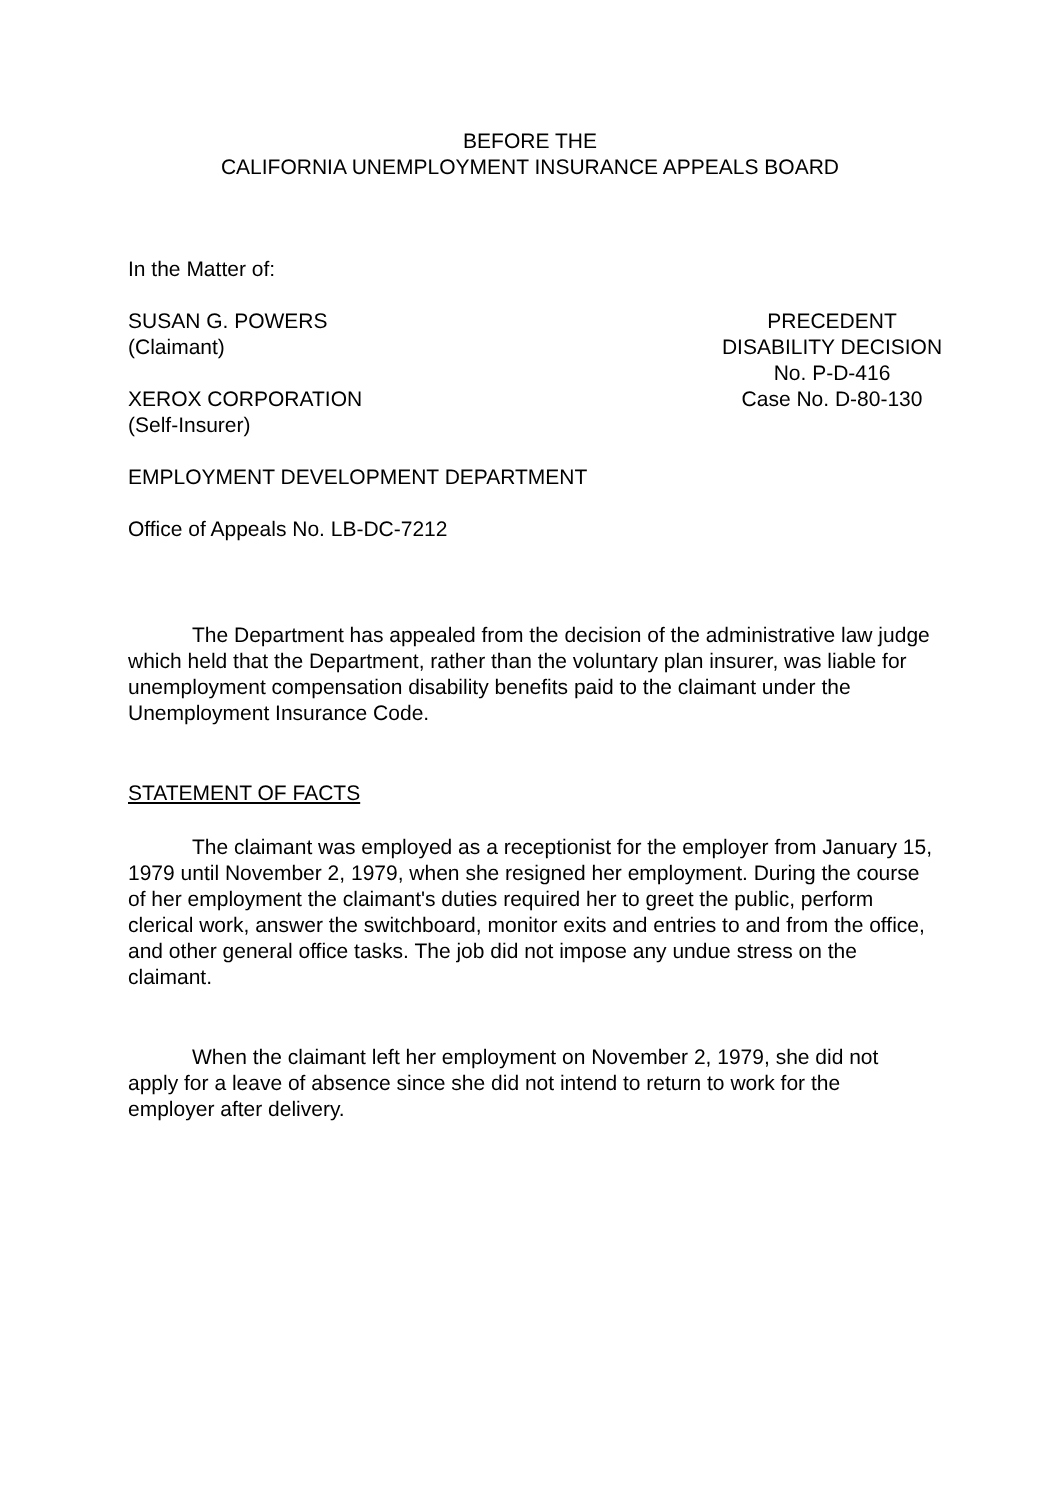BEFORE THE
CALIFORNIA UNEMPLOYMENT INSURANCE APPEALS BOARD
In the Matter of:
SUSAN G. POWERS
(Claimant)
XEROX CORPORATION
(Self-Insurer)
PRECEDENT
DISABILITY DECISION
No. P-D-416
Case No. D-80-130
EMPLOYMENT DEVELOPMENT DEPARTMENT
Office of Appeals No. LB-DC-7212
The Department has appealed from the decision of the administrative law judge which held that the Department, rather than the voluntary plan insurer, was liable for unemployment compensation disability benefits paid to the claimant under the Unemployment Insurance Code.
STATEMENT OF FACTS
The claimant was employed as a receptionist for the employer from January 15, 1979 until November 2, 1979, when she resigned her employment. During the course of her employment the claimant's duties required her to greet the public, perform clerical work, answer the switchboard, monitor exits and entries to and from the office, and other general office tasks. The job did not impose any undue stress on the claimant.
When the claimant left her employment on November 2, 1979, she did not apply for a leave of absence since she did not intend to return to work for the employer after delivery.